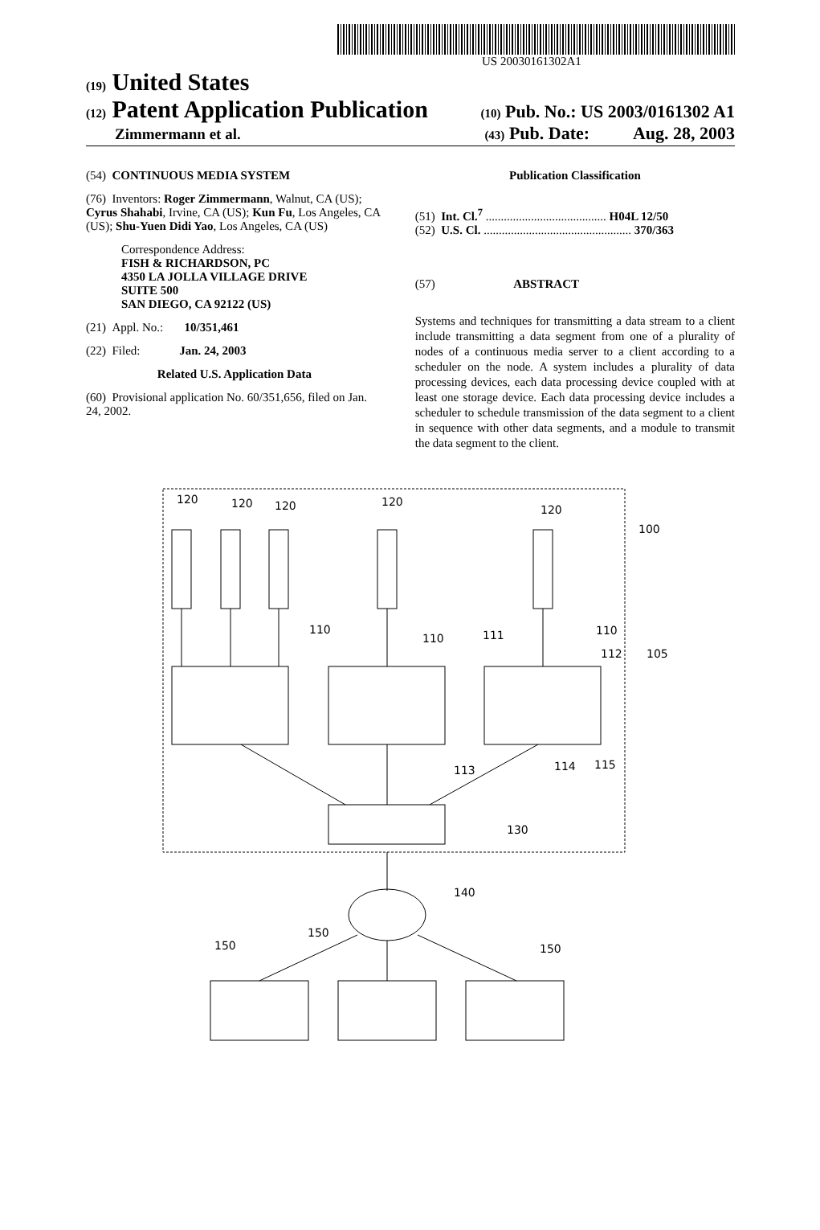US 20030161302A1
(19) United States
(12) Patent Application Publication (10) Pub. No.: US 2003/0161302 A1
Zimmermann et al. (43) Pub. Date: Aug. 28, 2003
(54) CONTINUOUS MEDIA SYSTEM
(76) Inventors: Roger Zimmermann, Walnut, CA (US); Cyrus Shahabi, Irvine, CA (US); Kun Fu, Los Angeles, CA (US); Shu-Yuen Didi Yao, Los Angeles, CA (US)
Correspondence Address:
FISH & RICHARDSON, PC
4350 LA JOLLA VILLAGE DRIVE
SUITE 500
SAN DIEGO, CA 92122 (US)
(21) Appl. No.: 10/351,461
(22) Filed: Jan. 24, 2003
Related U.S. Application Data
(60) Provisional application No. 60/351,656, filed on Jan. 24, 2002.
Publication Classification
(51) Int. Cl.<sup>7</sup> ........................................ H04L 12/50
(52) U.S. Cl. ................................................. 370/363
(57) ABSTRACT
Systems and techniques for transmitting a data stream to a client include transmitting a data segment from one of a plurality of nodes of a continuous media server to a client according to a scheduler on the node. A system includes a plurality of data processing devices, each data processing device coupled with at least one storage device. Each data processing device includes a scheduler to schedule transmission of the data segment to a client in sequence with other data segments, and a module to transmit the data segment to the client.
120
120
120
120
120
100
110
110
111
110
112
105
113
114
115
130
140
150
150
150